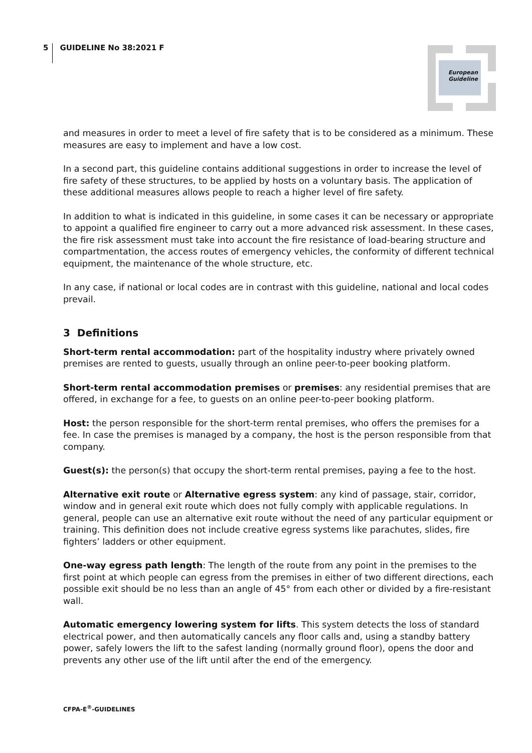5 GUIDELINE No 38:2021 F
European
Guideline
and measures in order to meet a level of fire safety that is to be considered as a minimum. These measures are easy to implement and have a low cost.
In a second part, this guideline contains additional suggestions in order to increase the level of fire safety of these structures, to be applied by hosts on a voluntary basis. The application of these additional measures allows people to reach a higher level of fire safety.
In addition to what is indicated in this guideline, in some cases it can be necessary or appropriate to appoint a qualified fire engineer to carry out a more advanced risk assessment. In these cases, the fire risk assessment must take into account the fire resistance of load-bearing structure and compartmentation, the access routes of emergency vehicles, the conformity of different technical equipment, the maintenance of the whole structure, etc.
In any case, if national or local codes are in contrast with this guideline, national and local codes prevail.
3 Definitions
Short-term rental accommodation: part of the hospitality industry where privately owned premises are rented to guests, usually through an online peer-to-peer booking platform.
Short-term rental accommodation premises or premises: any residential premises that are offered, in exchange for a fee, to guests on an online peer-to-peer booking platform.
Host: the person responsible for the short-term rental premises, who offers the premises for a fee. In case the premises is managed by a company, the host is the person responsible from that company.
Guest(s): the person(s) that occupy the short-term rental premises, paying a fee to the host.
Alternative exit route or Alternative egress system: any kind of passage, stair, corridor, window and in general exit route which does not fully comply with applicable regulations. In general, people can use an alternative exit route without the need of any particular equipment or training. This definition does not include creative egress systems like parachutes, slides, fire fighters’ ladders or other equipment.
One-way egress path length: The length of the route from any point in the premises to the first point at which people can egress from the premises in either of two different directions, each possible exit should be no less than an angle of 45° from each other or divided by a fire-resistant wall.
Automatic emergency lowering system for lifts. This system detects the loss of standard electrical power, and then automatically cancels any floor calls and, using a standby battery power, safely lowers the lift to the safest landing (normally ground floor), opens the door and prevents any other use of the lift until after the end of the emergency.
CFPA-E<sup>®</sup>-GUIDELINES